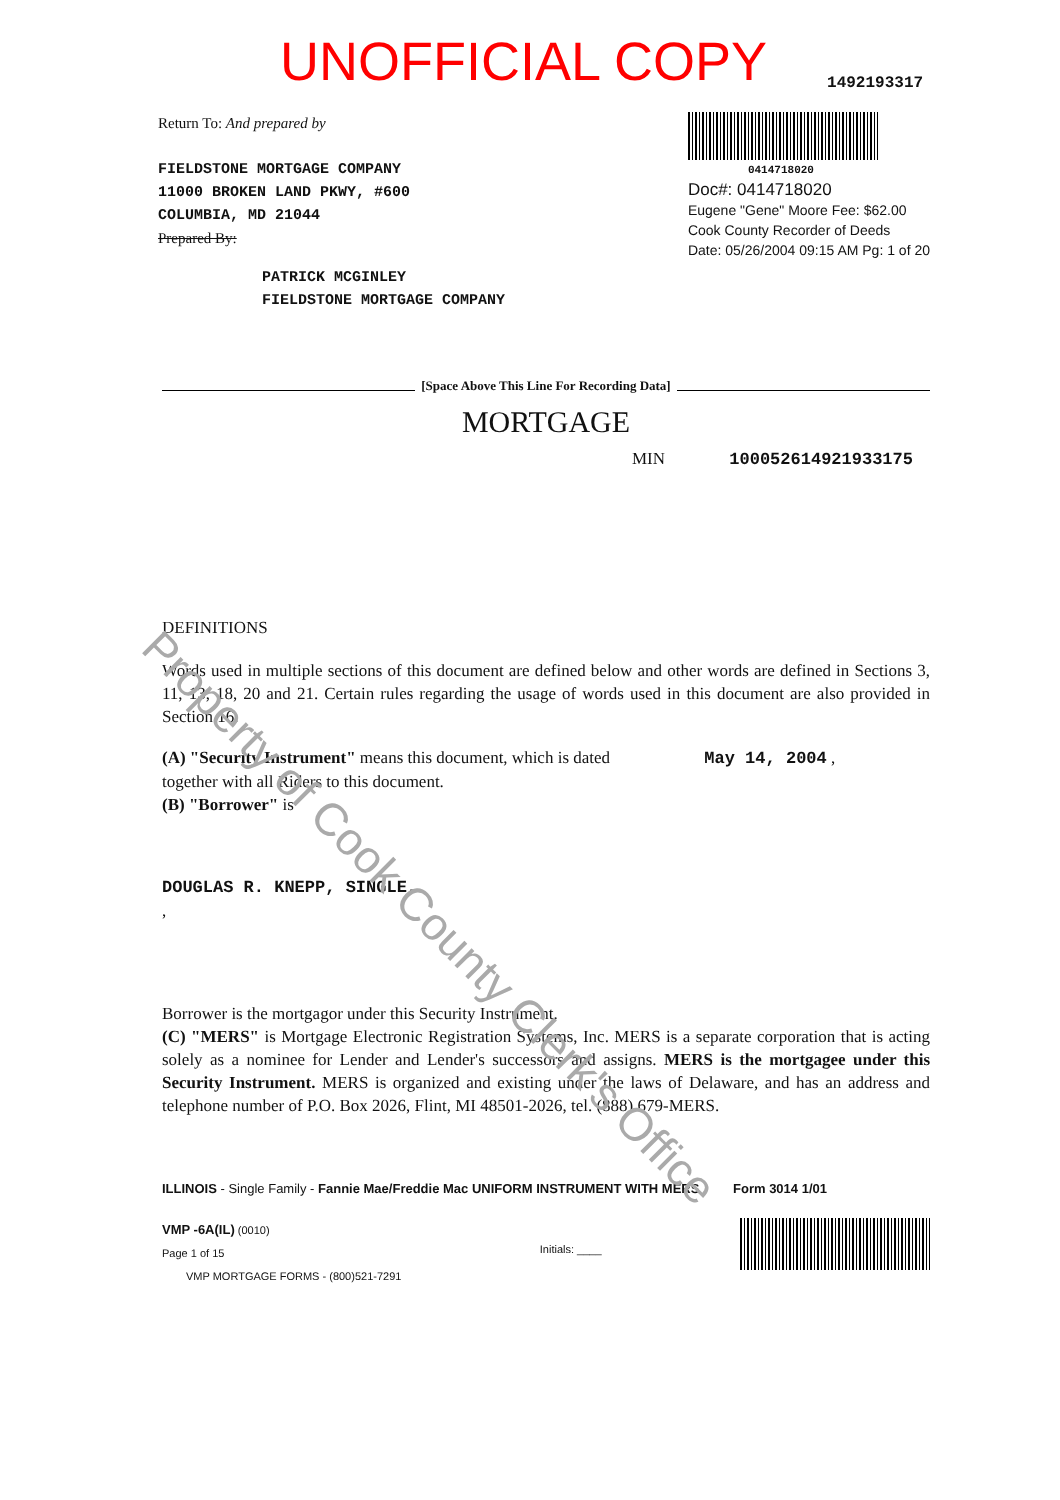UNOFFICIAL COPY
1492193317
Return To: And prepared by
FIELDSTONE MORTGAGE COMPANY
11000 BROKEN LAND PKWY, #600
COLUMBIA, MD 21044
Prepared By:
PATRICK MCGINLEY
FIELDSTONE MORTGAGE COMPANY
0414718020
Doc#: 0414718020
Eugene "Gene" Moore Fee: $62.00
Cook County Recorder of Deeds
Date: 05/26/2004 09:15 AM Pg: 1 of 20
[Space Above This Line For Recording Data]
MORTGAGE
MIN 100052614921933175
DEFINITIONS
Words used in multiple sections of this document are defined below and other words are defined in Sections 3, 11, 13, 18, 20 and 21. Certain rules regarding the usage of words used in this document are also provided in Section 16.
(A) "Security Instrument" means this document, which is dated May 14, 2004 ,
together with all Riders to this document.
(B) "Borrower" is
DOUGLAS R. KNEPP, SINGLE,
,
Borrower is the mortgagor under this Security Instrument.
(C) "MERS" is Mortgage Electronic Registration Systems, Inc. MERS is a separate corporation that is acting solely as a nominee for Lender and Lender's successors and assigns. MERS is the mortgagee under this Security Instrument. MERS is organized and existing under the laws of Delaware, and has an address and telephone number of P.O. Box 2026, Flint, MI 48501-2026, tel. (888) 679-MERS.
ILLINOIS - Single Family - Fannie Mae/Freddie Mac UNIFORM INSTRUMENT WITH MERS Form 3014 1/01
VMP -6A(IL) (0010)
Page 1 of 15
VMP MORTGAGE FORMS - (800)521-7291
Initials: ____
Property of Cook County Clerk's Office